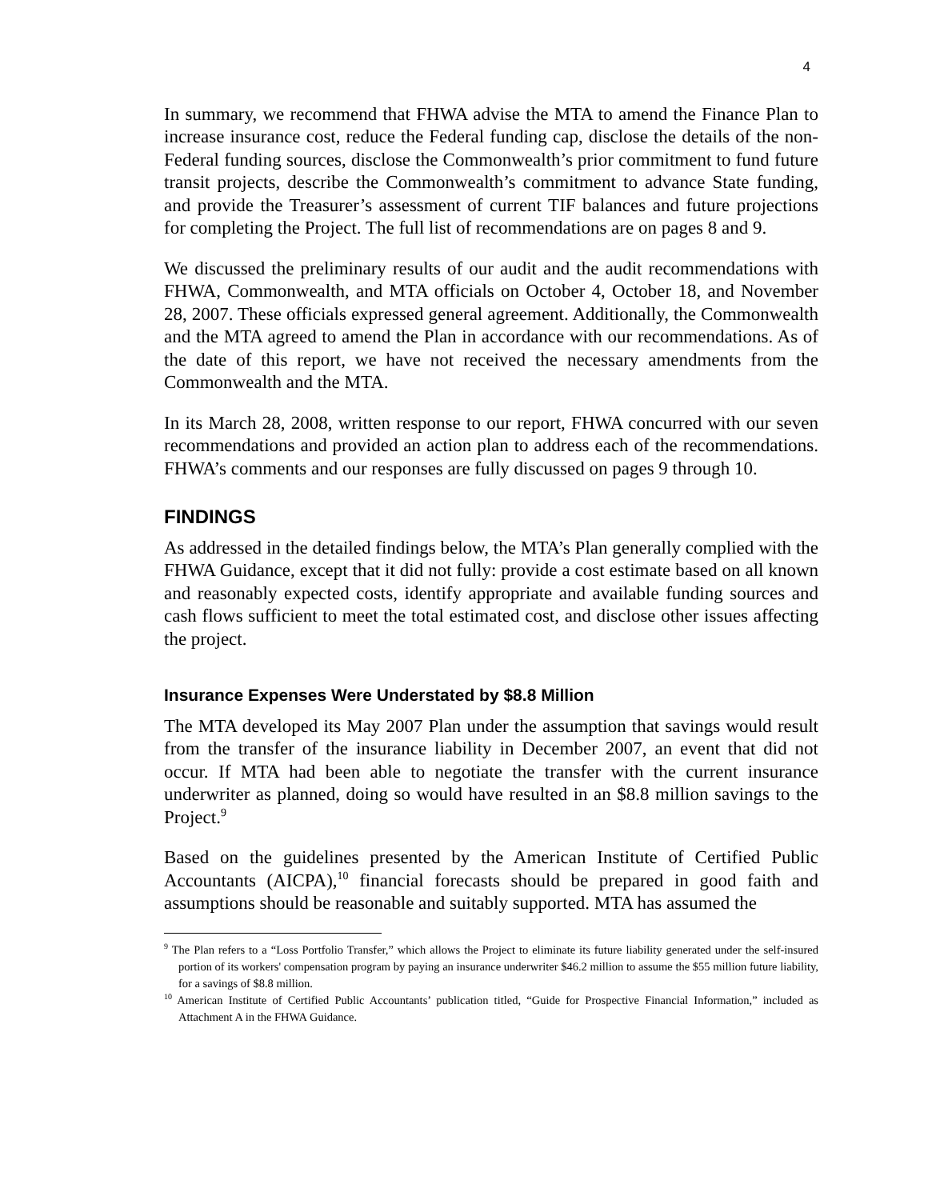4
In summary, we recommend that FHWA advise the MTA to amend the Finance Plan to increase insurance cost, reduce the Federal funding cap, disclose the details of the non-Federal funding sources, disclose the Commonwealth’s prior commitment to fund future transit projects, describe the Commonwealth’s commitment to advance State funding, and provide the Treasurer’s assessment of current TIF balances and future projections for completing the Project. The full list of recommendations are on pages 8 and 9.
We discussed the preliminary results of our audit and the audit recommendations with FHWA, Commonwealth, and MTA officials on October 4, October 18, and November 28, 2007. These officials expressed general agreement. Additionally, the Commonwealth and the MTA agreed to amend the Plan in accordance with our recommendations. As of the date of this report, we have not received the necessary amendments from the Commonwealth and the MTA.
In its March 28, 2008, written response to our report, FHWA concurred with our seven recommendations and provided an action plan to address each of the recommendations. FHWA’s comments and our responses are fully discussed on pages 9 through 10.
FINDINGS
As addressed in the detailed findings below, the MTA’s Plan generally complied with the FHWA Guidance, except that it did not fully: provide a cost estimate based on all known and reasonably expected costs, identify appropriate and available funding sources and cash flows sufficient to meet the total estimated cost, and disclose other issues affecting the project.
Insurance Expenses Were Understated by $8.8 Million
The MTA developed its May 2007 Plan under the assumption that savings would result from the transfer of the insurance liability in December 2007, an event that did not occur. If MTA had been able to negotiate the transfer with the current insurance underwriter as planned, doing so would have resulted in an $8.8 million savings to the Project.<sup>9</sup>
Based on the guidelines presented by the American Institute of Certified Public Accountants (AICPA),<sup>10</sup> financial forecasts should be prepared in good faith and assumptions should be reasonable and suitably supported. MTA has assumed the
<sup>9</sup> The Plan refers to a “Loss Portfolio Transfer,” which allows the Project to eliminate its future liability generated under the self-insured portion of its workers' compensation program by paying an insurance underwriter $46.2 million to assume the $55 million future liability, for a savings of $8.8 million.
<sup>10</sup> American Institute of Certified Public Accountants’ publication titled, “Guide for Prospective Financial Information,” included as Attachment A in the FHWA Guidance.